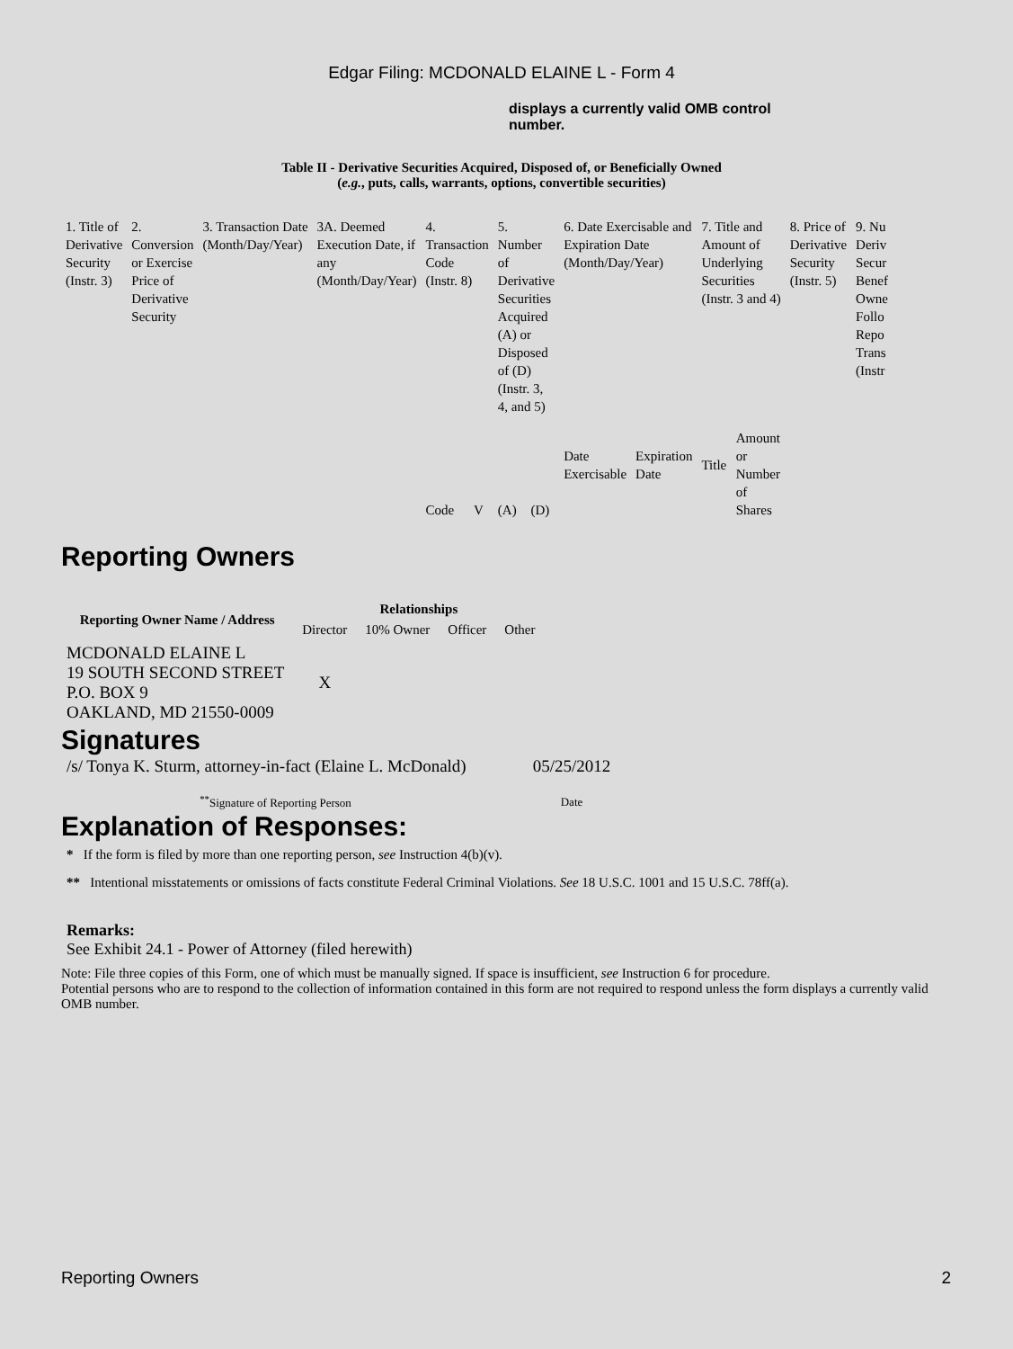Edgar Filing: MCDONALD ELAINE L - Form 4
displays a currently valid OMB control number.
Table II - Derivative Securities Acquired, Disposed of, or Beneficially Owned
(e.g., puts, calls, warrants, options, convertible securities)
| 1. Title of Derivative Security (Instr. 3) | 2. Conversion or Exercise Price of Derivative Security | 3. Transaction Date (Month/Day/Year) | 3A. Deemed Execution Date, if any (Month/Day/Year) | 4. Transaction Code (Instr. 8) | | 5. Number of Derivative Securities Acquired (A) or Disposed of (D) (Instr. 3, 4, and 5) | | 6. Date Exercisable and Expiration Date (Month/Day/Year) | | 7. Title and Amount of Underlying Securities (Instr. 3 and 4) | | 8. Price of Derivative Security (Instr. 5) | 9. Nu Deriv Secur Benef Owne Follo Repo Trans (Instr |
| | | | | Code | V | (A) | (D) | Date Exercisable | Expiration Date | Title | Amount or Number of Shares | | |
Reporting Owners
| Reporting Owner Name / Address | Relationships | | | |
| --- | --- | --- | --- | --- |
| | Director | 10% Owner | Officer | Other |
| MCDONALD ELAINE L 19 SOUTH SECOND STREET P.O. BOX 9 OAKLAND, MD 21550-0009 | X | | | |
Signatures
| /s/ Tonya K. Sturm, attorney-in-fact (Elaine L. McDonald) | 05/25/2012 |
| <sup>**</sup> Signature of Reporting Person | Date |
Explanation of Responses:
* If the form is filed by more than one reporting person, see Instruction 4(b)(v).
** Intentional misstatements or omissions of facts constitute Federal Criminal Violations. See 18 U.S.C. 1001 and 15 U.S.C. 78ff(a).
Remarks:
See Exhibit 24.1 - Power of Attorney (filed herewith)
Note: File three copies of this Form, one of which must be manually signed. If space is insufficient, see Instruction 6 for procedure.
Potential persons who are to respond to the collection of information contained in this form are not required to respond unless the form displays a currently valid OMB number.
Reporting Owners 2